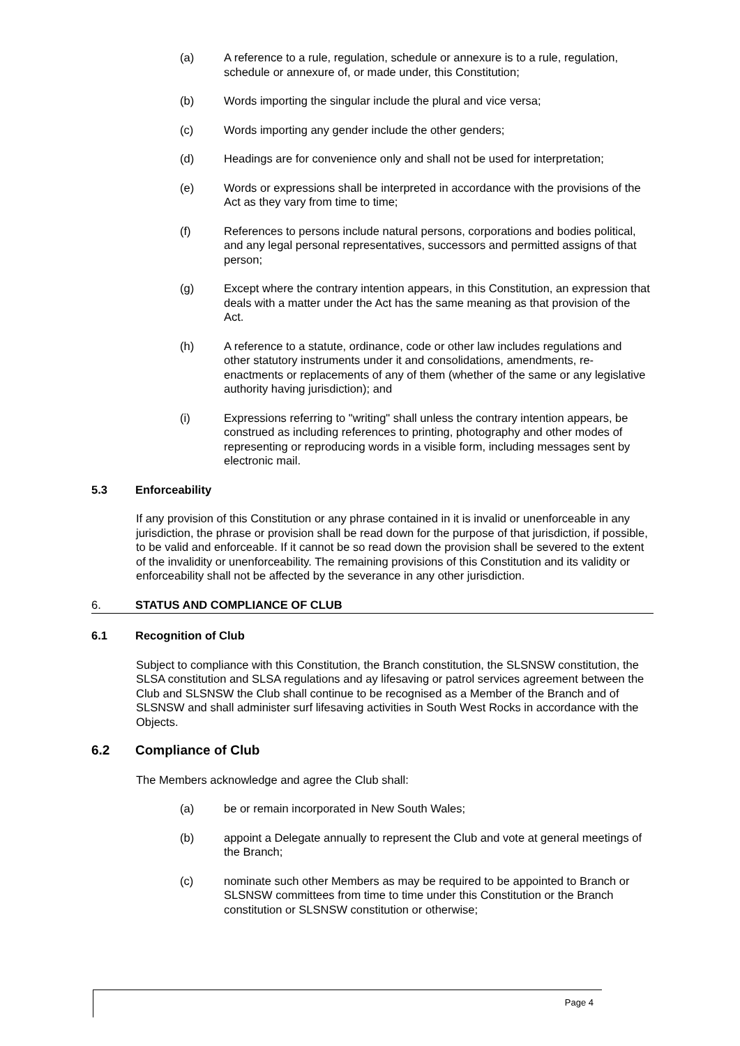(a) A reference to a rule, regulation, schedule or annexure is to a rule, regulation, schedule or annexure of, or made under, this Constitution;
(b) Words importing the singular include the plural and vice versa;
(c) Words importing any gender include the other genders;
(d) Headings are for convenience only and shall not be used for interpretation;
(e) Words or expressions shall be interpreted in accordance with the provisions of the Act as they vary from time to time;
(f) References to persons include natural persons, corporations and bodies political, and any legal personal representatives, successors and permitted assigns of that person;
(g) Except where the contrary intention appears, in this Constitution, an expression that deals with a matter under the Act has the same meaning as that provision of the Act.
(h) A reference to a statute, ordinance, code or other law includes regulations and other statutory instruments under it and consolidations, amendments, re-enactments or replacements of any of them (whether of the same or any legislative authority having jurisdiction); and
(i) Expressions referring to "writing" shall unless the contrary intention appears, be construed as including references to printing, photography and other modes of representing or reproducing words in a visible form, including messages sent by electronic mail.
5.3 Enforceability
If any provision of this Constitution or any phrase contained in it is invalid or unenforceable in any jurisdiction, the phrase or provision shall be read down for the purpose of that jurisdiction, if possible, to be valid and enforceable. If it cannot be so read down the provision shall be severed to the extent of the invalidity or unenforceability. The remaining provisions of this Constitution and its validity or enforceability shall not be affected by the severance in any other jurisdiction.
6. STATUS AND COMPLIANCE OF CLUB
6.1 Recognition of Club
Subject to compliance with this Constitution, the Branch constitution, the SLSNSW constitution, the SLSA constitution and SLSA regulations and ay lifesaving or patrol services agreement between the Club and SLSNSW the Club shall continue to be recognised as a Member of the Branch and of SLSNSW and shall administer surf lifesaving activities in South West Rocks in accordance with the Objects.
6.2 Compliance of Club
The Members acknowledge and agree the Club shall:
(a) be or remain incorporated in New South Wales;
(b) appoint a Delegate annually to represent the Club and vote at general meetings of the Branch;
(c) nominate such other Members as may be required to be appointed to Branch or SLSNSW committees from time to time under this Constitution or the Branch constitution or SLSNSW constitution or otherwise;
Page 4